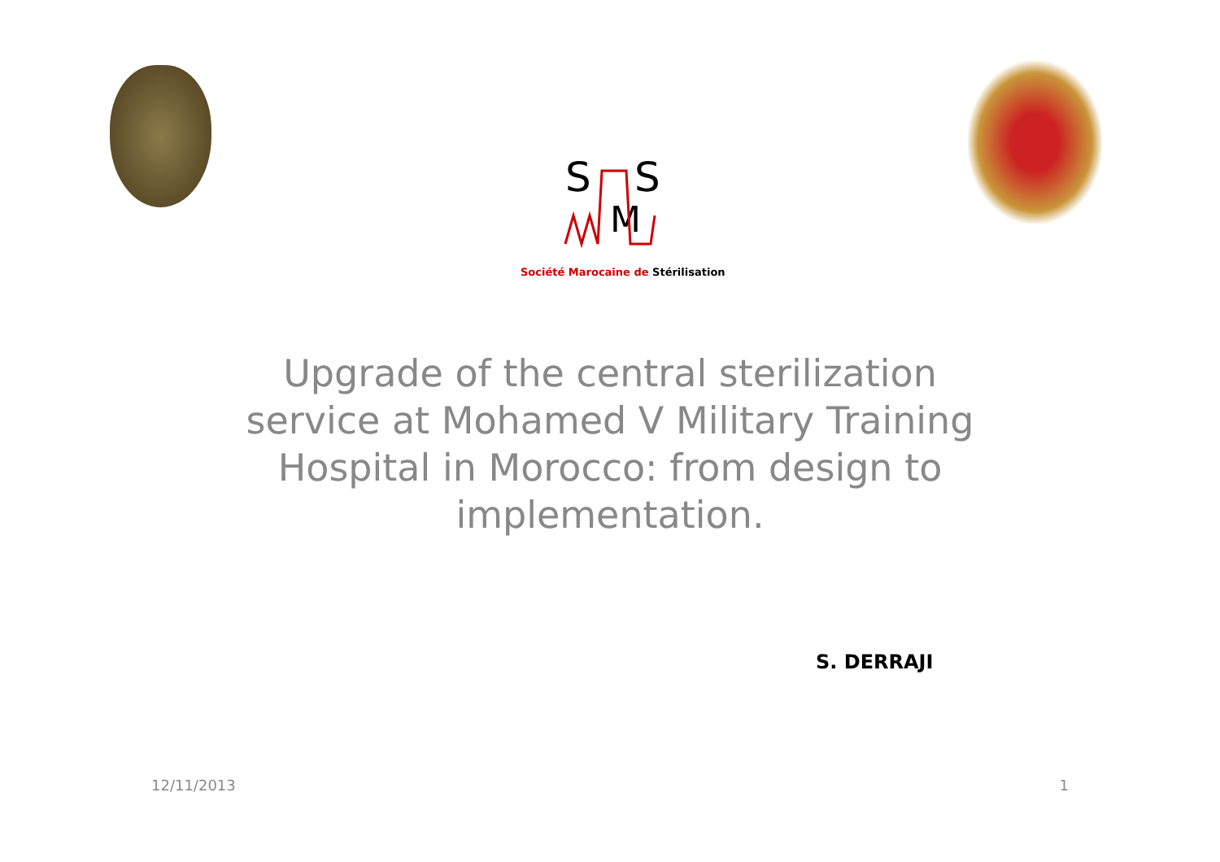S
S
M
Société Marocaine de Stérilisation
Upgrade of the central sterilization service at Mohamed V Military Training Hospital in Morocco: from design to implementation.
S. DERRAJI
12/11/2013 1